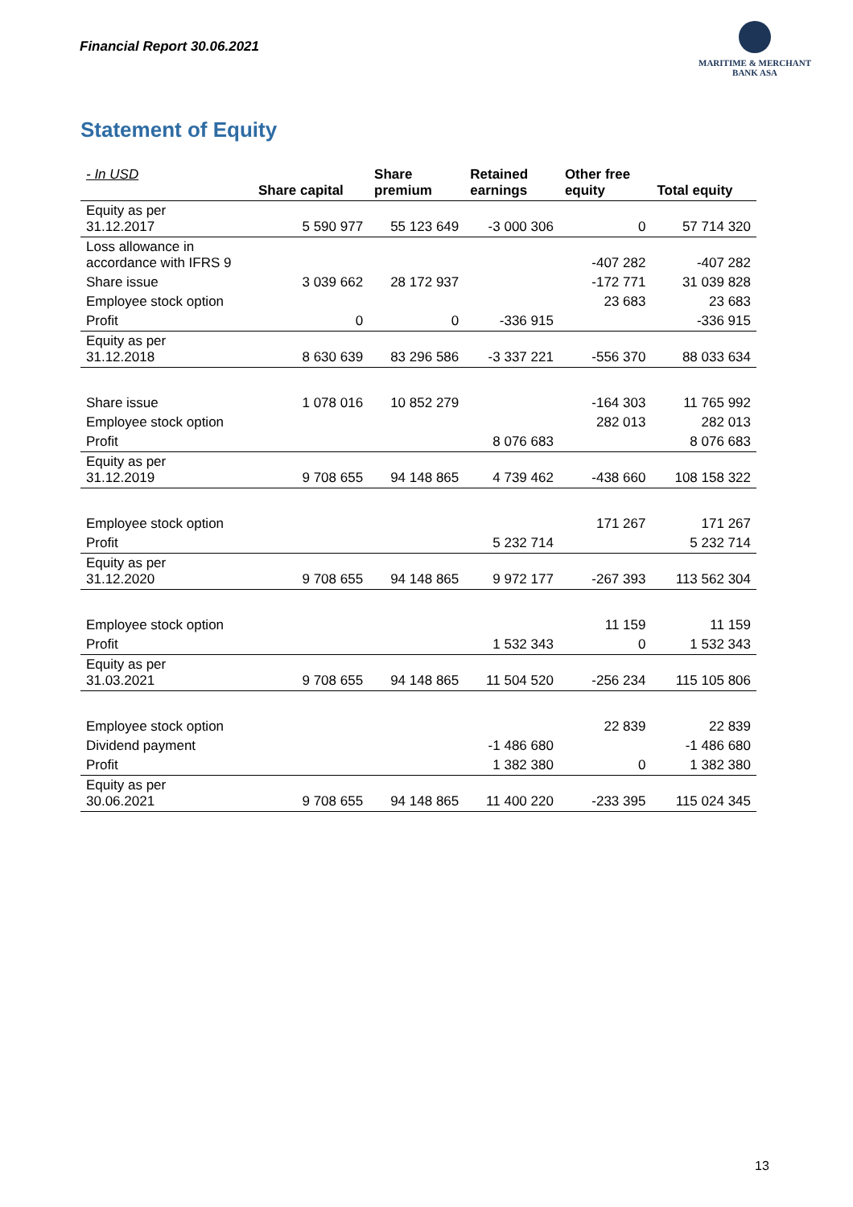Financial Report 30.06.2021
MARITIME & MERCHANT
BANK ASA
Statement of Equity
| - In USD | Share capital | Share premium | Retained earnings | Other free equity | Total equity |
| --- | --- | --- | --- | --- | --- |
| Equity as per 31.12.2017 | 5 590 977 | 55 123 649 | -3 000 306 | 0 | 57 714 320 |
| Loss allowance in accordance with IFRS 9 | | | | -407 282 | -407 282 |
| Share issue | 3 039 662 | 28 172 937 | | -172 771 | 31 039 828 |
| Employee stock option | | | | 23 683 | 23 683 |
| Profit | 0 | 0 | -336 915 | | -336 915 |
| Equity as per 31.12.2018 | 8 630 639 | 83 296 586 | -3 337 221 | -556 370 | 88 033 634 |
| Share issue | 1 078 016 | 10 852 279 | | -164 303 | 11 765 992 |
| Employee stock option | | | | 282 013 | 282 013 |
| Profit | | | 8 076 683 | | 8 076 683 |
| Equity as per 31.12.2019 | 9 708 655 | 94 148 865 | 4 739 462 | -438 660 | 108 158 322 |
| Employee stock option | | | | 171 267 | 171 267 |
| Profit | | | 5 232 714 | | 5 232 714 |
| Equity as per 31.12.2020 | 9 708 655 | 94 148 865 | 9 972 177 | -267 393 | 113 562 304 |
| Employee stock option | | | | 11 159 | 11 159 |
| Profit | | | 1 532 343 | 0 | 1 532 343 |
| Equity as per 31.03.2021 | 9 708 655 | 94 148 865 | 11 504 520 | -256 234 | 115 105 806 |
| Employee stock option | | | | 22 839 | 22 839 |
| Dividend payment | | | -1 486 680 | | -1 486 680 |
| Profit | | | 1 382 380 | 0 | 1 382 380 |
| Equity as per 30.06.2021 | 9 708 655 | 94 148 865 | 11 400 220 | -233 395 | 115 024 345 |
13